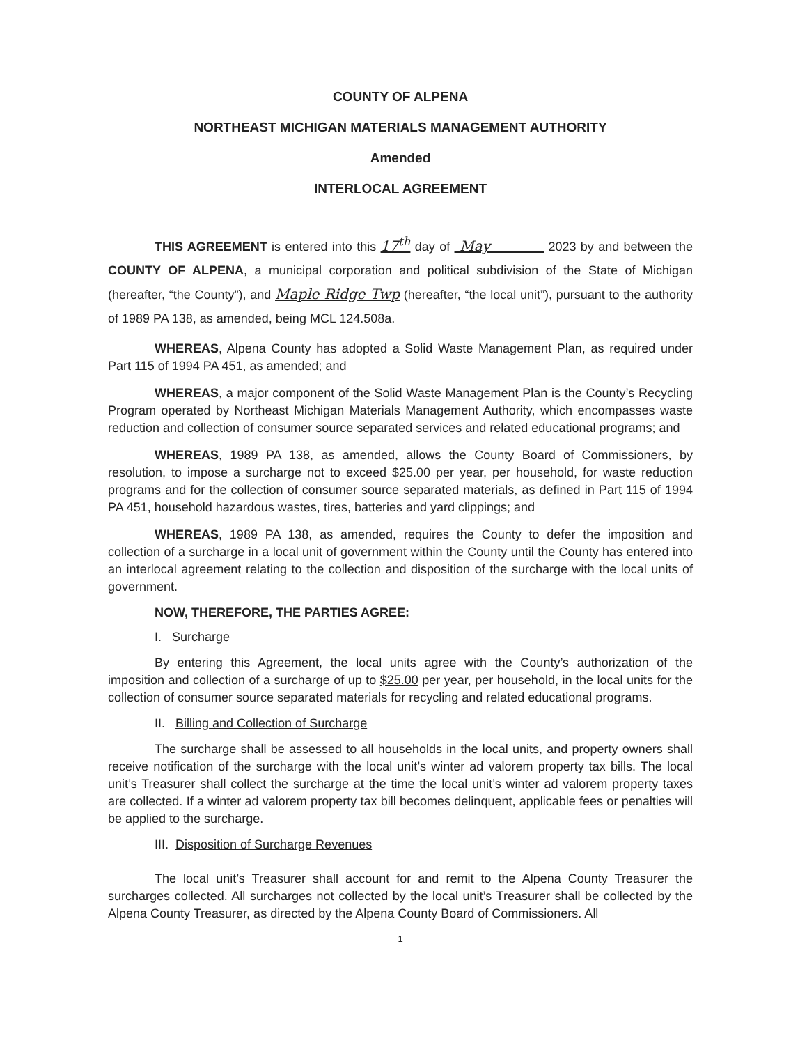COUNTY OF ALPENA
NORTHEAST MICHIGAN MATERIALS MANAGEMENT AUTHORITY
Amended
INTERLOCAL AGREEMENT
THIS AGREEMENT is entered into this 17<sup>th</sup> day of May 2023 by and between the COUNTY OF ALPENA, a municipal corporation and political subdivision of the State of Michigan (hereafter, “the County”), and Maple Ridge Twp (hereafter, “the local unit”), pursuant to the authority of 1989 PA 138, as amended, being MCL 124.508a.
WHEREAS, Alpena County has adopted a Solid Waste Management Plan, as required under Part 115 of 1994 PA 451, as amended; and
WHEREAS, a major component of the Solid Waste Management Plan is the County’s Recycling Program operated by Northeast Michigan Materials Management Authority, which encompasses waste reduction and collection of consumer source separated services and related educational programs; and
WHEREAS, 1989 PA 138, as amended, allows the County Board of Commissioners, by resolution, to impose a surcharge not to exceed $25.00 per year, per household, for waste reduction programs and for the collection of consumer source separated materials, as defined in Part 115 of 1994 PA 451, household hazardous wastes, tires, batteries and yard clippings; and
WHEREAS, 1989 PA 138, as amended, requires the County to defer the imposition and collection of a surcharge in a local unit of government within the County until the County has entered into an interlocal agreement relating to the collection and disposition of the surcharge with the local units of government.
NOW, THEREFORE, THE PARTIES AGREE:
I. Surcharge
By entering this Agreement, the local units agree with the County’s authorization of the imposition and collection of a surcharge of up to $25.00 per year, per household, in the local units for the collection of consumer source separated materials for recycling and related educational programs.
II. Billing and Collection of Surcharge
The surcharge shall be assessed to all households in the local units, and property owners shall receive notification of the surcharge with the local unit’s winter ad valorem property tax bills. The local unit’s Treasurer shall collect the surcharge at the time the local unit’s winter ad valorem property taxes are collected. If a winter ad valorem property tax bill becomes delinquent, applicable fees or penalties will be applied to the surcharge.
III. Disposition of Surcharge Revenues
The local unit’s Treasurer shall account for and remit to the Alpena County Treasurer the surcharges collected. All surcharges not collected by the local unit’s Treasurer shall be collected by the Alpena County Treasurer, as directed by the Alpena County Board of Commissioners. All
1